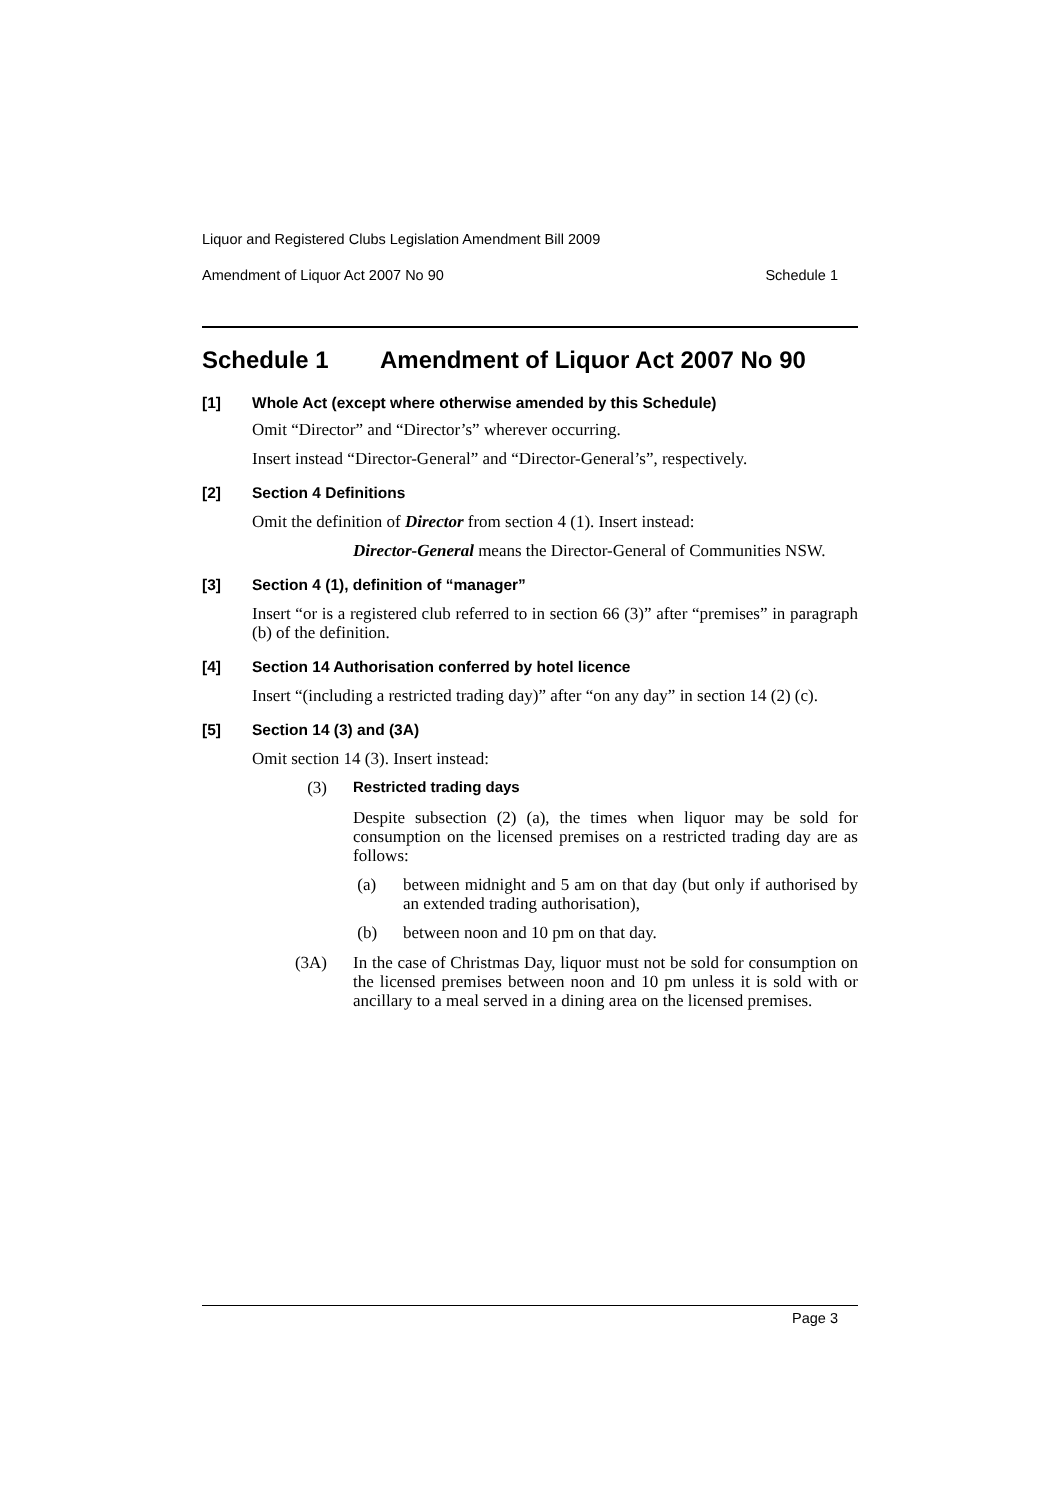Liquor and Registered Clubs Legislation Amendment Bill 2009
Amendment of Liquor Act 2007 No 90 Schedule 1
Schedule 1 Amendment of Liquor Act 2007 No 90
[1] Whole Act (except where otherwise amended by this Schedule)
Omit “Director” and “Director’s” wherever occurring.
Insert instead “Director-General” and “Director-General’s”, respectively.
[2] Section 4 Definitions
Omit the definition of Director from section 4 (1). Insert instead:
Director-General means the Director-General of Communities NSW.
[3] Section 4 (1), definition of “manager”
Insert “or is a registered club referred to in section 66 (3)” after “premises” in paragraph (b) of the definition.
[4] Section 14 Authorisation conferred by hotel licence
Insert “(including a restricted trading day)” after “on any day” in section 14 (2) (c).
[5] Section 14 (3) and (3A)
Omit section 14 (3). Insert instead:
(3) Restricted trading days
Despite subsection (2) (a), the times when liquor may be sold for consumption on the licensed premises on a restricted trading day are as follows:
(a)
between midnight and 5 am on that day (but only if authorised by an extended trading authorisation),
(b)
between noon and 10 pm on that day.
(3A)
In the case of Christmas Day, liquor must not be sold for consumption on the licensed premises between noon and 10 pm unless it is sold with or ancillary to a meal served in a dining area on the licensed premises.
Page 3